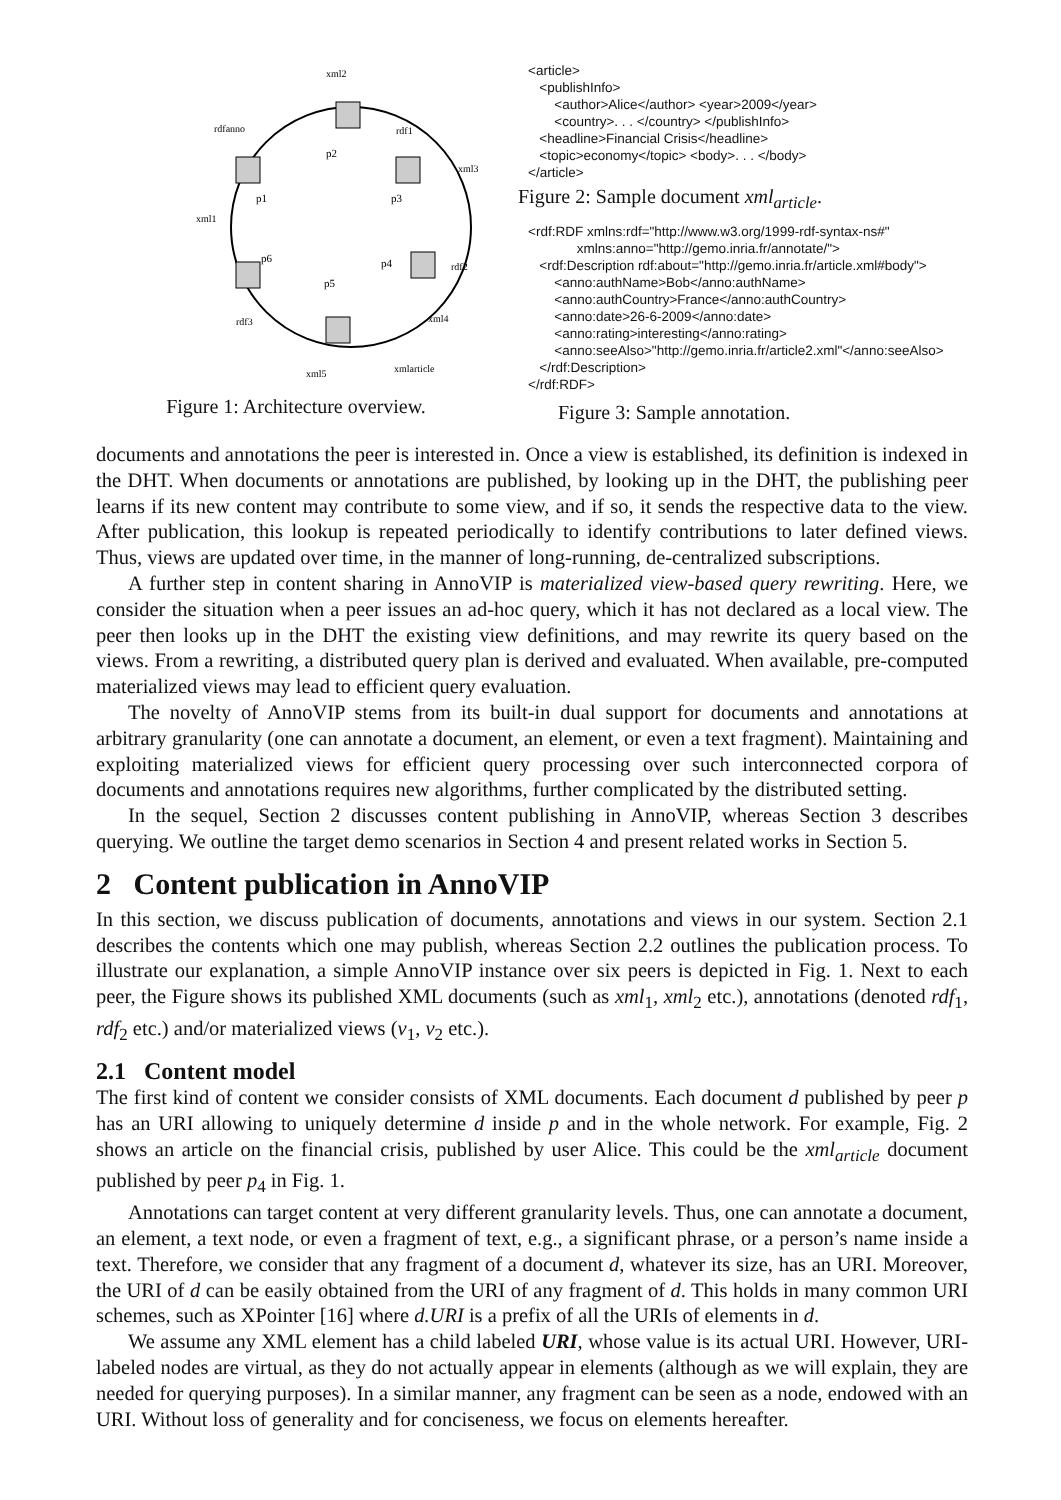p1
p2
p3
p4
p5
p6
xml1
xml2
xml3
xml4
xml5
xmlarticle
rdfanno
rdf1
rdf2
rdf3
Figure 1: Architecture overview.
<article> <publishInfo> <author>Alice</author> <year>2009</year> <country>. . . </country> </publishInfo> <headline>Financial Crisis</headline> <topic>economy</topic> <body>. . . </body> </article>
Figure 2: Sample document xml<sub>article</sub>.
<rdf:RDF xmlns:rdf="http://www.w3.org/1999-rdf-syntax-ns#" xmlns:anno="http://gemo.inria.fr/annotate/"> <rdf:Description rdf:about="http://gemo.inria.fr/article.xml#body"> <anno:authName>Bob</anno:authName> <anno:authCountry>France</anno:authCountry> <anno:date>26-6-2009</anno:date> <anno:rating>interesting</anno:rating> <anno:seeAlso>"http://gemo.inria.fr/article2.xml"</anno:seeAlso> </rdf:Description> </rdf:RDF>
Figure 3: Sample annotation.
documents and annotations the peer is interested in. Once a view is established, its definition is indexed in the DHT. When documents or annotations are published, by looking up in the DHT, the publishing peer learns if its new content may contribute to some view, and if so, it sends the respective data to the view. After publication, this lookup is repeated periodically to identify contributions to later defined views. Thus, views are updated over time, in the manner of long-running, de-centralized subscriptions.
A further step in content sharing in AnnoVIP is materialized view-based query rewriting. Here, we consider the situation when a peer issues an ad-hoc query, which it has not declared as a local view. The peer then looks up in the DHT the existing view definitions, and may rewrite its query based on the views. From a rewriting, a distributed query plan is derived and evaluated. When available, pre-computed materialized views may lead to efficient query evaluation.
The novelty of AnnoVIP stems from its built-in dual support for documents and annotations at arbitrary granularity (one can annotate a document, an element, or even a text fragment). Maintaining and exploiting materialized views for efficient query processing over such interconnected corpora of documents and annotations requires new algorithms, further complicated by the distributed setting.
In the sequel, Section 2 discusses content publishing in AnnoVIP, whereas Section 3 describes querying. We outline the target demo scenarios in Section 4 and present related works in Section 5.
2 Content publication in AnnoVIP
In this section, we discuss publication of documents, annotations and views in our system. Section 2.1 describes the contents which one may publish, whereas Section 2.2 outlines the publication process. To illustrate our explanation, a simple AnnoVIP instance over six peers is depicted in Fig. 1. Next to each peer, the Figure shows its published XML documents (such as xml<sub>1</sub>, xml<sub>2</sub> etc.), annotations (denoted rdf<sub>1</sub>, rdf<sub>2</sub> etc.) and/or materialized views (v<sub>1</sub>, v<sub>2</sub> etc.).
2.1 Content model
The first kind of content we consider consists of XML documents. Each document d published by peer p has an URI allowing to uniquely determine d inside p and in the whole network. For example, Fig. 2 shows an article on the financial crisis, published by user Alice. This could be the xml<sub>article</sub> document published by peer p<sub>4</sub> in Fig. 1.
Annotations can target content at very different granularity levels. Thus, one can annotate a document, an element, a text node, or even a fragment of text, e.g., a significant phrase, or a person’s name inside a text. Therefore, we consider that any fragment of a document d, whatever its size, has an URI. Moreover, the URI of d can be easily obtained from the URI of any fragment of d. This holds in many common URI schemes, such as XPointer [16] where d.URI is a prefix of all the URIs of elements in d.
We assume any XML element has a child labeled URI, whose value is its actual URI. However, URI-labeled nodes are virtual, as they do not actually appear in elements (although as we will explain, they are needed for querying purposes). In a similar manner, any fragment can be seen as a node, endowed with an URI. Without loss of generality and for conciseness, we focus on elements hereafter.